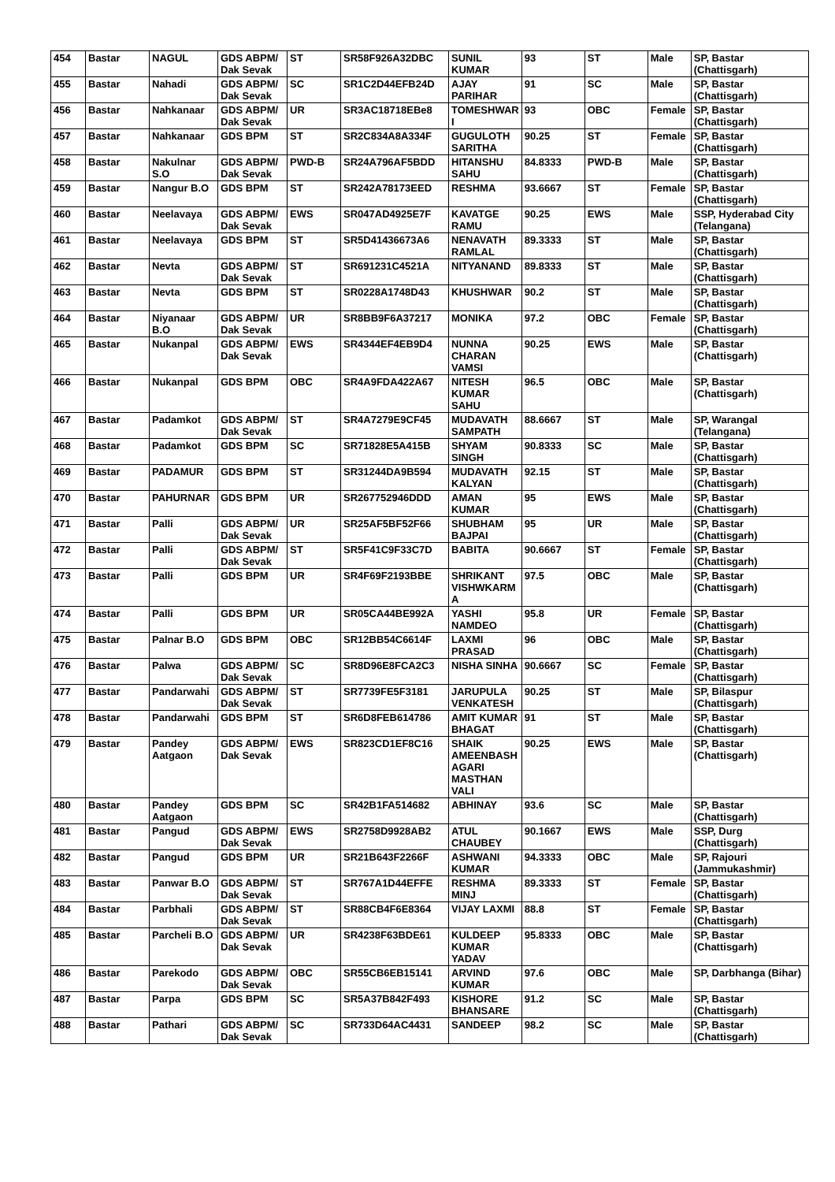| 454 | Bastar | NAGUL | GDS ABPM/ Dak Sevak | ST | SR58F926A32DBC | SUNIL KUMAR | 93 | ST | Male | SP, Bastar (Chattisgarh) |
| 455 | Bastar | Nahadi | GDS ABPM/ Dak Sevak | SC | SR1C2D44EFB24D | AJAY PARIHAR | 91 | SC | Male | SP, Bastar (Chattisgarh) |
| 456 | Bastar | Nahkanaar | GDS ABPM/ Dak Sevak | UR | SR3AC18718EBe8 | TOMESHWAR I | 93 | OBC | Female | SP, Bastar (Chattisgarh) |
| 457 | Bastar | Nahkanaar | GDS BPM | ST | SR2C834A8A334F | GUGULOTH SARITHA | 90.25 | ST | Female | SP, Bastar (Chattisgarh) |
| 458 | Bastar | Nakulnar S.O | GDS ABPM/ Dak Sevak | PWD-B | SR24A796AF5BDD | HITANSHU SAHU | 84.8333 | PWD-B | Male | SP, Bastar (Chattisgarh) |
| 459 | Bastar | Nangur B.O | GDS BPM | ST | SR242A78173EED | RESHMA | 93.6667 | ST | Female | SP, Bastar (Chattisgarh) |
| 460 | Bastar | Neelavaya | GDS ABPM/ Dak Sevak | EWS | SR047AD4925E7F | KAVATGE RAMU | 90.25 | EWS | Male | SSP, Hyderabad City (Telangana) |
| 461 | Bastar | Neelavaya | GDS BPM | ST | SR5D41436673A6 | NENAVATH RAMLAL | 89.3333 | ST | Male | SP, Bastar (Chattisgarh) |
| 462 | Bastar | Nevta | GDS ABPM/ Dak Sevak | ST | SR691231C4521A | NITYANAND | 89.8333 | ST | Male | SP, Bastar (Chattisgarh) |
| 463 | Bastar | Nevta | GDS BPM | ST | SR0228A1748D43 | KHUSHWAR | 90.2 | ST | Male | SP, Bastar (Chattisgarh) |
| 464 | Bastar | Niyanaar B.O | GDS ABPM/ Dak Sevak | UR | SR8BB9F6A37217 | MONIKA | 97.2 | OBC | Female | SP, Bastar (Chattisgarh) |
| 465 | Bastar | Nukanpal | GDS ABPM/ Dak Sevak | EWS | SR4344EF4EB9D4 | NUNNA CHARAN VAMSI | 90.25 | EWS | Male | SP, Bastar (Chattisgarh) |
| 466 | Bastar | Nukanpal | GDS BPM | OBC | SR4A9FDA422A67 | NITESH KUMAR SAHU | 96.5 | OBC | Male | SP, Bastar (Chattisgarh) |
| 467 | Bastar | Padamkot | GDS ABPM/ Dak Sevak | ST | SR4A7279E9CF45 | MUDAVATH SAMPATH | 88.6667 | ST | Male | SP, Warangal (Telangana) |
| 468 | Bastar | Padamkot | GDS BPM | SC | SR71828E5A415B | SHYAM SINGH | 90.8333 | SC | Male | SP, Bastar (Chattisgarh) |
| 469 | Bastar | PADAMUR | GDS BPM | ST | SR31244DA9B594 | MUDAVATH KALYAN | 92.15 | ST | Male | SP, Bastar (Chattisgarh) |
| 470 | Bastar | PAHURNAR | GDS BPM | UR | SR267752946DDD | AMAN KUMAR | 95 | EWS | Male | SP, Bastar (Chattisgarh) |
| 471 | Bastar | Palli | GDS ABPM/ Dak Sevak | UR | SR25AF5BF52F66 | SHUBHAM BAJPAI | 95 | UR | Male | SP, Bastar (Chattisgarh) |
| 472 | Bastar | Palli | GDS ABPM/ Dak Sevak | ST | SR5F41C9F33C7D | BABITA | 90.6667 | ST | Female | SP, Bastar (Chattisgarh) |
| 473 | Bastar | Palli | GDS BPM | UR | SR4F69F2193BBE | SHRIKANT VISHWKARM A | 97.5 | OBC | Male | SP, Bastar (Chattisgarh) |
| 474 | Bastar | Palli | GDS BPM | UR | SR05CA44BE992A | YASHI NAMDEO | 95.8 | UR | Female | SP, Bastar (Chattisgarh) |
| 475 | Bastar | Palnar B.O | GDS BPM | OBC | SR12BB54C6614F | LAXMI PRASAD | 96 | OBC | Male | SP, Bastar (Chattisgarh) |
| 476 | Bastar | Palwa | GDS ABPM/ Dak Sevak | SC | SR8D96E8FCA2C3 | NISHA SINHA | 90.6667 | SC | Female | SP, Bastar (Chattisgarh) |
| 477 | Bastar | Pandarwahi | GDS ABPM/ Dak Sevak | ST | SR7739FE5F3181 | JARUPULA VENKATESH | 90.25 | ST | Male | SP, Bilaspur (Chattisgarh) |
| 478 | Bastar | Pandarwahi | GDS BPM | ST | SR6D8FEB614786 | AMIT KUMAR BHAGAT | 91 | ST | Male | SP, Bastar (Chattisgarh) |
| 479 | Bastar | Pandey Aatgaon | GDS ABPM/ Dak Sevak | EWS | SR823CD1EF8C16 | SHAIK AMEENBASH AGARI MASTHAN VALI | 90.25 | EWS | Male | SP, Bastar (Chattisgarh) |
| 480 | Bastar | Pandey Aatgaon | GDS BPM | SC | SR42B1FA514682 | ABHINAY | 93.6 | SC | Male | SP, Bastar (Chattisgarh) |
| 481 | Bastar | Pangud | GDS ABPM/ Dak Sevak | EWS | SR2758D9928AB2 | ATUL CHAUBEY | 90.1667 | EWS | Male | SSP, Durg (Chattisgarh) |
| 482 | Bastar | Pangud | GDS BPM | UR | SR21B643F2266F | ASHWANI KUMAR | 94.3333 | OBC | Male | SP, Rajouri (Jammukashmir) |
| 483 | Bastar | Panwar B.O | GDS ABPM/ Dak Sevak | ST | SR767A1D44EFFE | RESHMA MINJ | 89.3333 | ST | Female | SP, Bastar (Chattisgarh) |
| 484 | Bastar | Parbhali | GDS ABPM/ Dak Sevak | ST | SR88CB4F6E8364 | VIJAY LAXMI | 88.8 | ST | Female | SP, Bastar (Chattisgarh) |
| 485 | Bastar | Parcheli B.O | GDS ABPM/ Dak Sevak | UR | SR4238F63BDE61 | KULDEEP KUMAR YADAV | 95.8333 | OBC | Male | SP, Bastar (Chattisgarh) |
| 486 | Bastar | Parekodo | GDS ABPM/ Dak Sevak | OBC | SR55CB6EB15141 | ARVIND KUMAR | 97.6 | OBC | Male | SP, Darbhanga (Bihar) |
| 487 | Bastar | Parpa | GDS BPM | SC | SR5A37B842F493 | KISHORE BHANSARE | 91.2 | SC | Male | SP, Bastar (Chattisgarh) |
| 488 | Bastar | Pathari | GDS ABPM/ Dak Sevak | SC | SR733D64AC4431 | SANDEEP | 98.2 | SC | Male | SP, Bastar (Chattisgarh) |